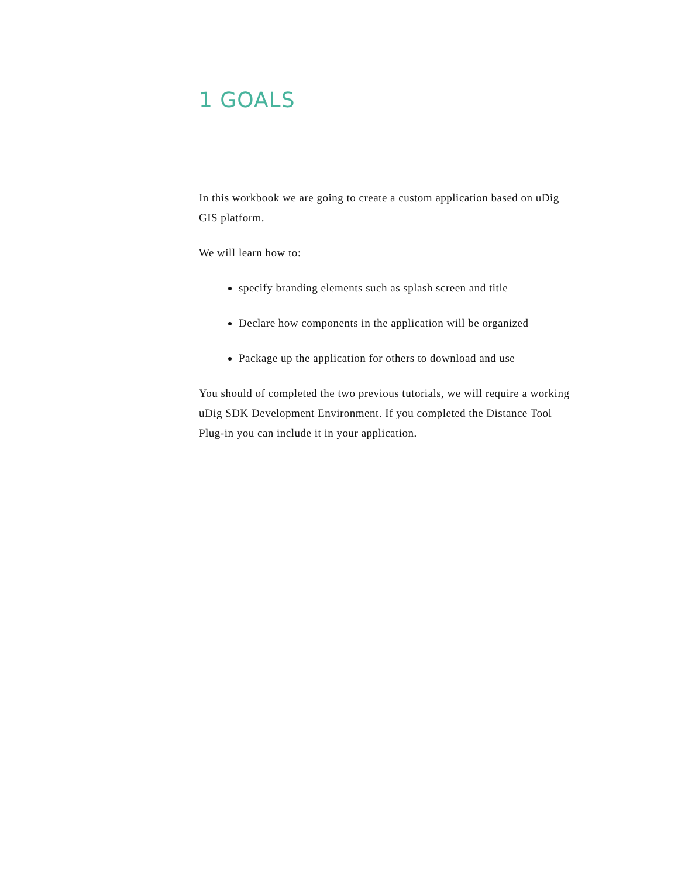1 GOALS
In this workbook we are going to create a custom application based on uDig GIS platform.
We will learn how to:
specify branding elements such as splash screen and title
Declare how components in the application will be organized
Package up the application for others to download and use
You should of completed the two previous tutorials, we will require a working uDig SDK Development Environment. If you completed the Distance Tool Plug-in you can include it in your application.